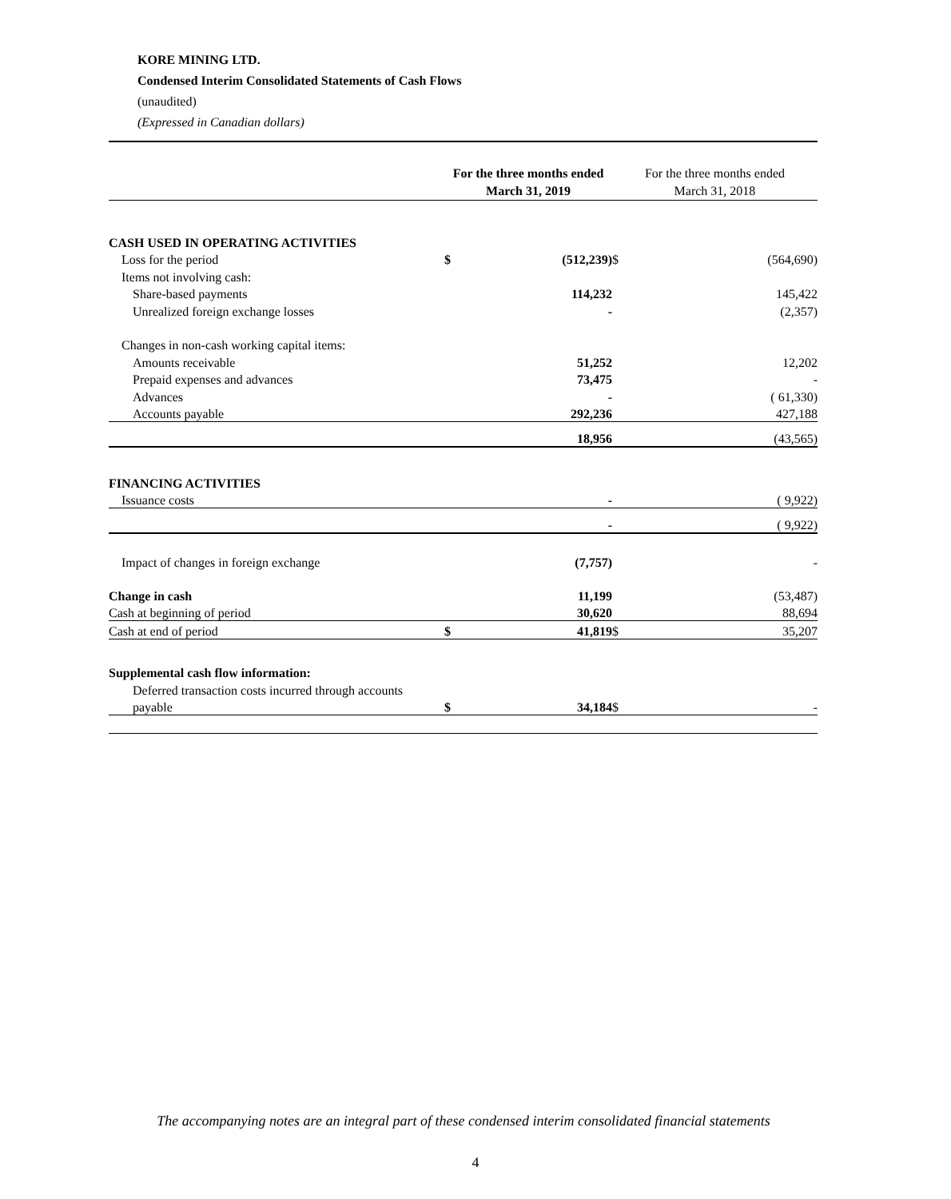KORE MINING LTD.
Condensed Interim Consolidated Statements of Cash Flows
(unaudited)
(Expressed in Canadian dollars)
| | For the three months ended March 31, 2019 | | For the three months ended March 31, 2018 | |
| --- | --- | --- | --- | --- |
| CASH USED IN OPERATING ACTIVITIES | | | | |
| Loss for the period | $ | (512,239) | $ | (564,690) |
| Items not involving cash: | | | | |
| Share-based payments | | 114,232 | | 145,422 |
| Unrealized foreign exchange losses | | - | | (2,357) |
| Changes in non-cash working capital items: | | | | |
| Amounts receivable | | 51,252 | | 12,202 |
| Prepaid expenses and advances | | 73,475 | | - |
| Advances | | - | | ( 61,330) |
| Accounts payable | | 292,236 | | 427,188 |
| | | 18,956 | | (43,565) |
| FINANCING ACTIVITIES | | | | |
| Issuance costs | | - | | ( 9,922) |
| | | - | | ( 9,922) |
| Impact of changes in foreign exchange | | (7,757) | | - |
| Change in cash | | 11,199 | | (53,487) |
| Cash at beginning of period | | 30,620 | | 88,694 |
| Cash at end of period | $ | 41,819 | $ | 35,207 |
| Supplemental cash flow information: | | | | |
| Deferred transaction costs incurred through accounts | | | | |
| payable | $ | 34,184 | $ | - |
The accompanying notes are an integral part of these condensed interim consolidated financial statements
4